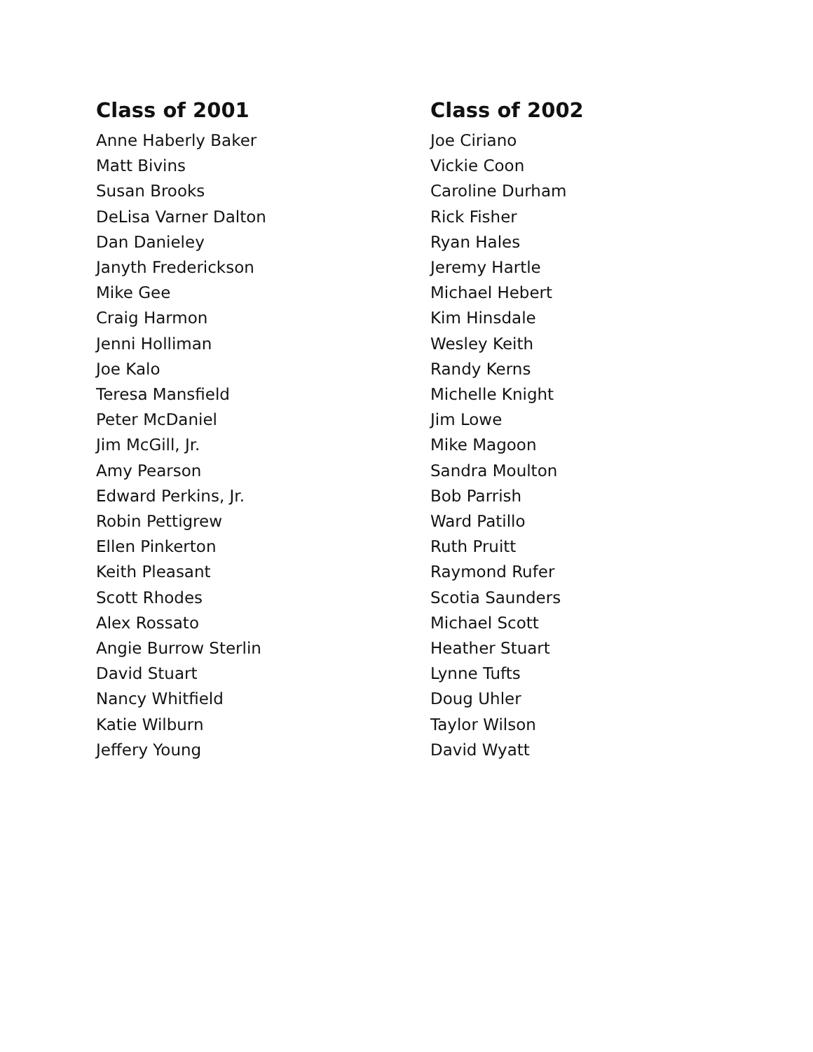Class of 2001
Anne Haberly Baker
Matt Bivins
Susan Brooks
DeLisa Varner Dalton
Dan Danieley
Janyth Frederickson
Mike Gee
Craig Harmon
Jenni Holliman
Joe Kalo
Teresa Mansfield
Peter McDaniel
Jim McGill, Jr.
Amy Pearson
Edward Perkins, Jr.
Robin Pettigrew
Ellen Pinkerton
Keith Pleasant
Scott Rhodes
Alex Rossato
Angie Burrow Sterlin
David Stuart
Nancy Whitfield
Katie Wilburn
Jeffery Young
Class of 2002
Joe Ciriano
Vickie Coon
Caroline Durham
Rick Fisher
Ryan Hales
Jeremy Hartle
Michael Hebert
Kim Hinsdale
Wesley Keith
Randy Kerns
Michelle Knight
Jim Lowe
Mike Magoon
Sandra Moulton
Bob Parrish
Ward Patillo
Ruth Pruitt
Raymond Rufer
Scotia Saunders
Michael Scott
Heather Stuart
Lynne Tufts
Doug Uhler
Taylor Wilson
David Wyatt